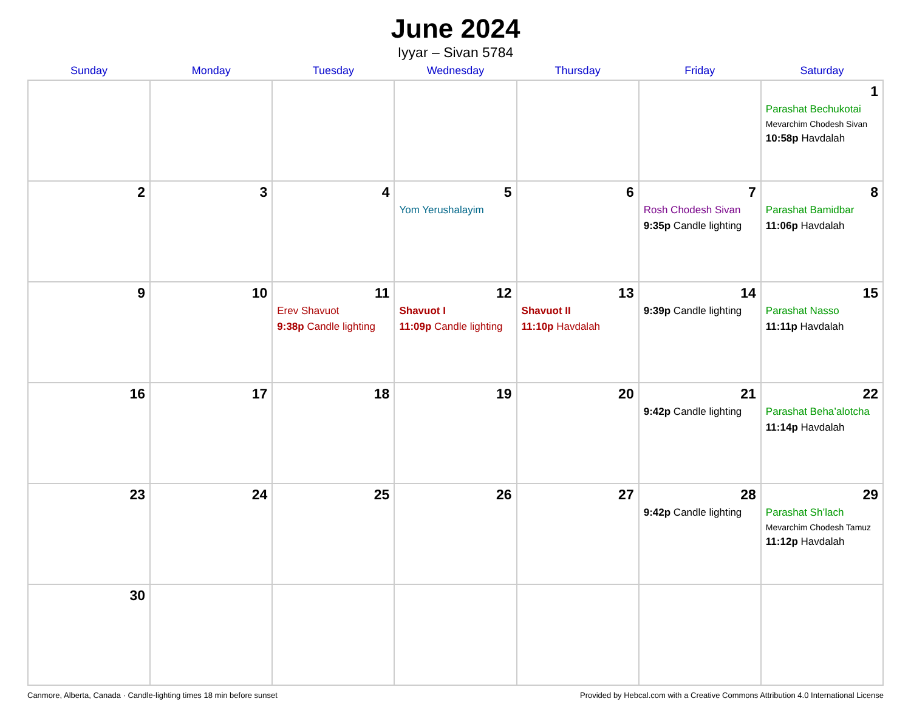June 2024
Iyyar – Sivan 5784
| Sunday | Monday | Tuesday | Wednesday | Thursday | Friday | Saturday |
| --- | --- | --- | --- | --- | --- | --- |
| | | | | | | 1 Parashat Bechukotai Mevarchim Chodesh Sivan 10:58p Havdalah |
| 2 | 3 | 4 | 5 Yom Yerushalayim | 6 | 7 Rosh Chodesh Sivan 9:35p Candle lighting | 8 Parashat Bamidbar 11:06p Havdalah |
| 9 | 10 | 11 Erev Shavuot 9:38p Candle lighting | 12 Shavuot I 11:09p Candle lighting | 13 Shavuot II 11:10p Havdalah | 14 9:39p Candle lighting | 15 Parashat Nasso 11:11p Havdalah |
| 16 | 17 | 18 | 19 | 20 | 21 9:42p Candle lighting | 22 Parashat Beha’alotcha 11:14p Havdalah |
| 23 | 24 | 25 | 26 | 27 | 28 9:42p Candle lighting | 29 Parashat Sh’lach Mevarchim Chodesh Tamuz 11:12p Havdalah |
| 30 | | | | | | |
Canmore, Alberta, Canada · Candle-lighting times 18 min before sunset Provided by Hebcal.com with a Creative Commons Attribution 4.0 International License